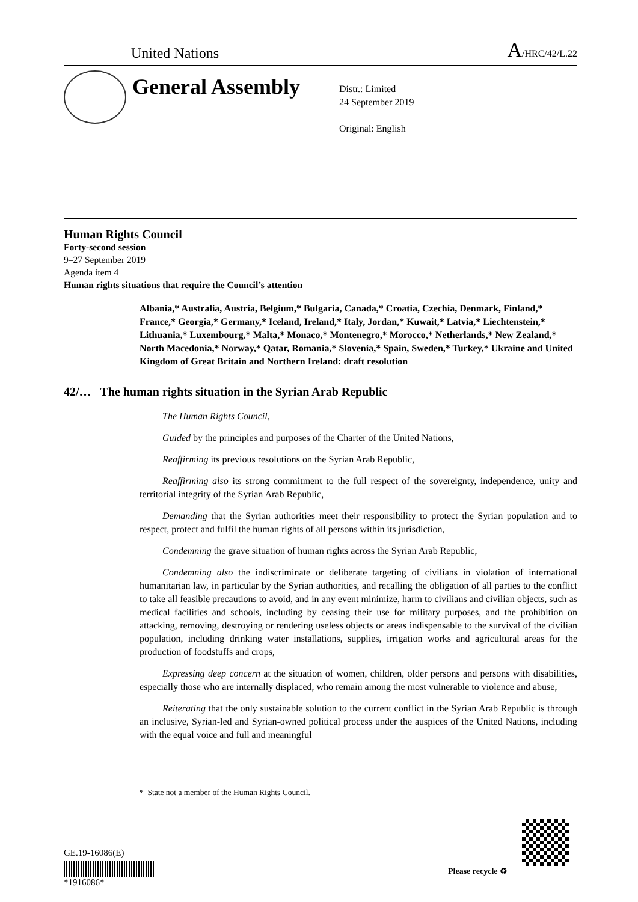United Nations A/HRC/42/L.22
General Assembly
Distr.: Limited
24 September 2019
Original: English
Human Rights Council
Forty-second session
9–27 September 2019
Agenda item 4
Human rights situations that require the Council’s attention
Albania,* Australia, Austria, Belgium,* Bulgaria, Canada,* Croatia, Czechia, Denmark, Finland,* France,* Georgia,* Germany,* Iceland, Ireland,* Italy, Jordan,* Kuwait,* Latvia,* Liechtenstein,* Lithuania,* Luxembourg,* Malta,* Monaco,* Montenegro,* Morocco,* Netherlands,* New Zealand,* North Macedonia,* Norway,* Qatar, Romania,* Slovenia,* Spain, Sweden,* Turkey,* Ukraine and United Kingdom of Great Britain and Northern Ireland: draft resolution
42/… The human rights situation in the Syrian Arab Republic
The Human Rights Council,
Guided by the principles and purposes of the Charter of the United Nations,
Reaffirming its previous resolutions on the Syrian Arab Republic,
Reaffirming also its strong commitment to the full respect of the sovereignty, independence, unity and territorial integrity of the Syrian Arab Republic,
Demanding that the Syrian authorities meet their responsibility to protect the Syrian population and to respect, protect and fulfil the human rights of all persons within its jurisdiction,
Condemning the grave situation of human rights across the Syrian Arab Republic,
Condemning also the indiscriminate or deliberate targeting of civilians in violation of international humanitarian law, in particular by the Syrian authorities, and recalling the obligation of all parties to the conflict to take all feasible precautions to avoid, and in any event minimize, harm to civilians and civilian objects, such as medical facilities and schools, including by ceasing their use for military purposes, and the prohibition on attacking, removing, destroying or rendering useless objects or areas indispensable to the survival of the civilian population, including drinking water installations, supplies, irrigation works and agricultural areas for the production of foodstuffs and crops,
Expressing deep concern at the situation of women, children, older persons and persons with disabilities, especially those who are internally displaced, who remain among the most vulnerable to violence and abuse,
Reiterating that the only sustainable solution to the current conflict in the Syrian Arab Republic is through an inclusive, Syrian-led and Syrian-owned political process under the auspices of the United Nations, including with the equal voice and full and meaningful
* State not a member of the Human Rights Council.
GE.19-16086(E)
*1916086*
Please recycle ♻